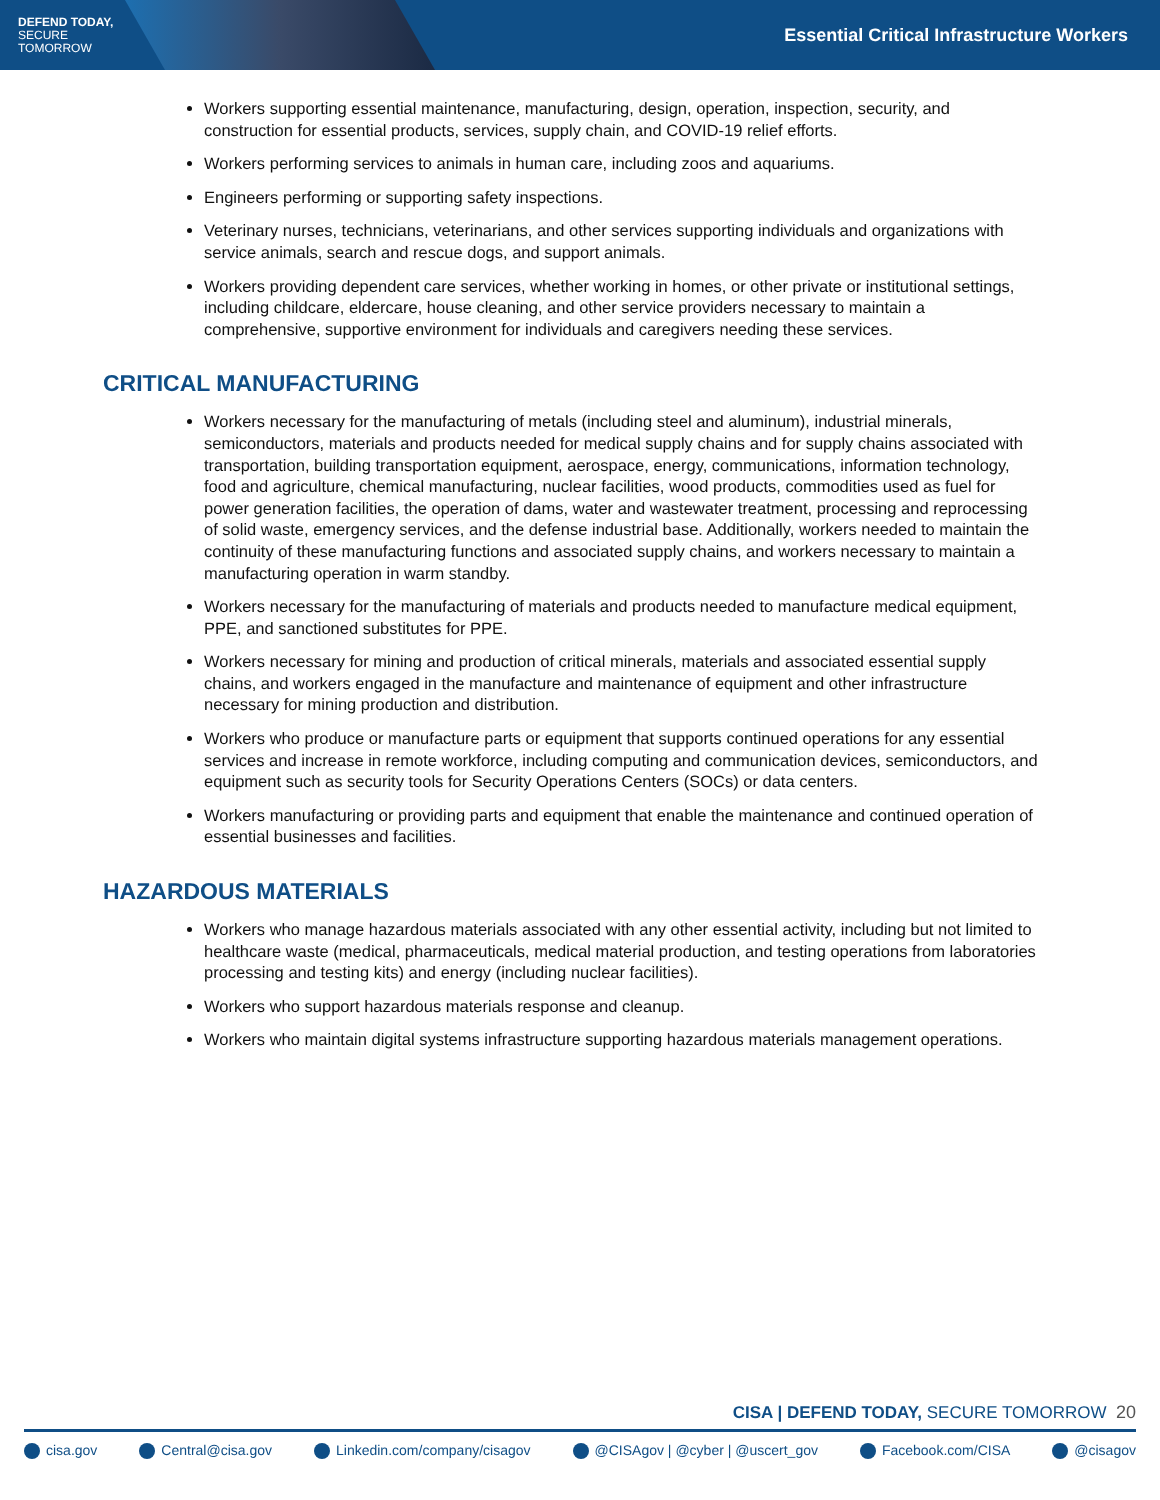DEFEND TODAY,
SECURE TOMORROW
Essential Critical Infrastructure Workers
Workers supporting essential maintenance, manufacturing, design, operation, inspection, security, and construction for essential products, services, supply chain, and COVID-19 relief efforts.
Workers performing services to animals in human care, including zoos and aquariums.
Engineers performing or supporting safety inspections.
Veterinary nurses, technicians, veterinarians, and other services supporting individuals and organizations with service animals, search and rescue dogs, and support animals.
Workers providing dependent care services, whether working in homes, or other private or institutional settings, including childcare, eldercare, house cleaning, and other service providers necessary to maintain a comprehensive, supportive environment for individuals and caregivers needing these services.
CRITICAL MANUFACTURING
Workers necessary for the manufacturing of metals (including steel and aluminum), industrial minerals, semiconductors, materials and products needed for medical supply chains and for supply chains associated with transportation, building transportation equipment, aerospace, energy, communications, information technology, food and agriculture, chemical manufacturing, nuclear facilities, wood products, commodities used as fuel for power generation facilities, the operation of dams, water and wastewater treatment, processing and reprocessing of solid waste, emergency services, and the defense industrial base. Additionally, workers needed to maintain the continuity of these manufacturing functions and associated supply chains, and workers necessary to maintain a manufacturing operation in warm standby.
Workers necessary for the manufacturing of materials and products needed to manufacture medical equipment, PPE, and sanctioned substitutes for PPE.
Workers necessary for mining and production of critical minerals, materials and associated essential supply chains, and workers engaged in the manufacture and maintenance of equipment and other infrastructure necessary for mining production and distribution.
Workers who produce or manufacture parts or equipment that supports continued operations for any essential services and increase in remote workforce, including computing and communication devices, semiconductors, and equipment such as security tools for Security Operations Centers (SOCs) or data centers.
Workers manufacturing or providing parts and equipment that enable the maintenance and continued operation of essential businesses and facilities.
HAZARDOUS MATERIALS
Workers who manage hazardous materials associated with any other essential activity, including but not limited to healthcare waste (medical, pharmaceuticals, medical material production, and testing operations from laboratories processing and testing kits) and energy (including nuclear facilities).
Workers who support hazardous materials response and cleanup.
Workers who maintain digital systems infrastructure supporting hazardous materials management operations.
CISA | DEFEND TODAY, SECURE TOMORROW 20
cisa.gov Central@cisa.gov Linkedin.com/company/cisagov @CISAgov | @cyber | @uscert_gov Facebook.com/CISA @cisagov